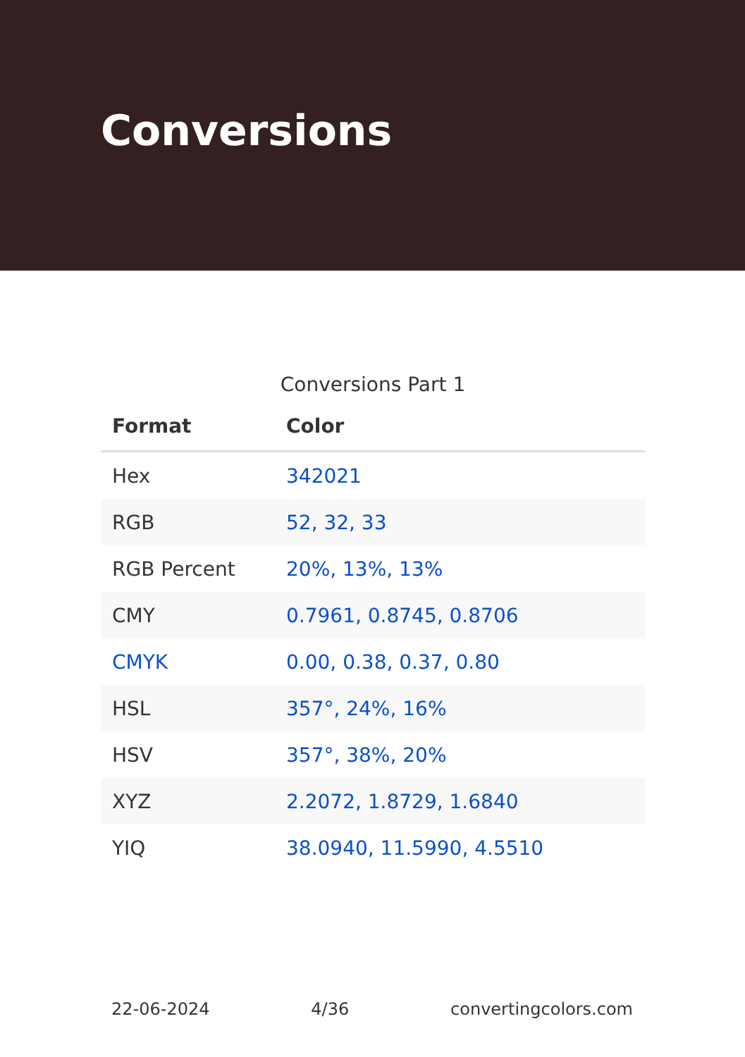Conversions
Conversions Part 1
| Format | Color |
| --- | --- |
| Hex | 342021 |
| RGB | 52, 32, 33 |
| RGB Percent | 20%, 13%, 13% |
| CMY | 0.7961, 0.8745, 0.8706 |
| CMYK | 0.00, 0.38, 0.37, 0.80 |
| HSL | 357°, 24%, 16% |
| HSV | 357°, 38%, 20% |
| XYZ | 2.2072, 1.8729, 1.6840 |
| YIQ | 38.0940, 11.5990, 4.5510 |
22-06-2024 4/36 convertingcolors.com